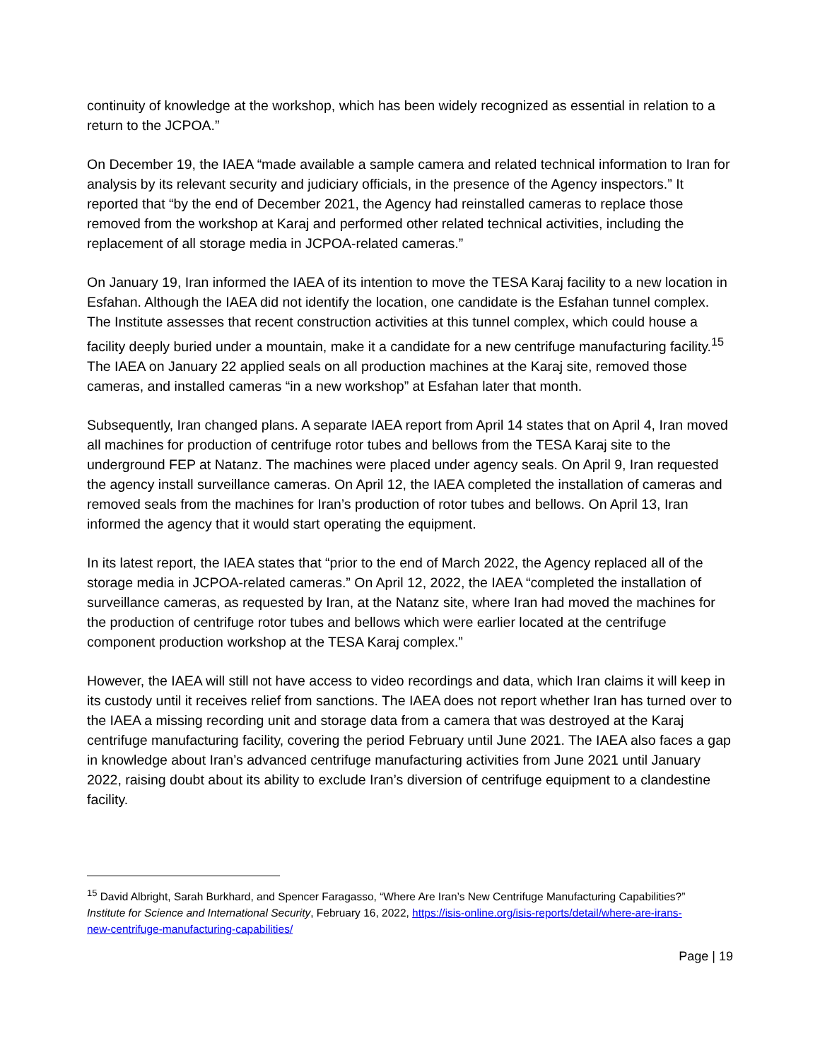continuity of knowledge at the workshop, which has been widely recognized as essential in relation to a return to the JCPOA.”
On December 19, the IAEA “made available a sample camera and related technical information to Iran for analysis by its relevant security and judiciary officials, in the presence of the Agency inspectors.” It reported that “by the end of December 2021, the Agency had reinstalled cameras to replace those removed from the workshop at Karaj and performed other related technical activities, including the replacement of all storage media in JCPOA-related cameras.”
On January 19, Iran informed the IAEA of its intention to move the TESA Karaj facility to a new location in Esfahan. Although the IAEA did not identify the location, one candidate is the Esfahan tunnel complex. The Institute assesses that recent construction activities at this tunnel complex, which could house a facility deeply buried under a mountain, make it a candidate for a new centrifuge manufacturing facility.<sup>15</sup> The IAEA on January 22 applied seals on all production machines at the Karaj site, removed those cameras, and installed cameras “in a new workshop” at Esfahan later that month.
Subsequently, Iran changed plans. A separate IAEA report from April 14 states that on April 4, Iran moved all machines for production of centrifuge rotor tubes and bellows from the TESA Karaj site to the underground FEP at Natanz. The machines were placed under agency seals. On April 9, Iran requested the agency install surveillance cameras. On April 12, the IAEA completed the installation of cameras and removed seals from the machines for Iran’s production of rotor tubes and bellows. On April 13, Iran informed the agency that it would start operating the equipment.
In its latest report, the IAEA states that “prior to the end of March 2022, the Agency replaced all of the storage media in JCPOA-related cameras.” On April 12, 2022, the IAEA “completed the installation of surveillance cameras, as requested by Iran, at the Natanz site, where Iran had moved the machines for the production of centrifuge rotor tubes and bellows which were earlier located at the centrifuge component production workshop at the TESA Karaj complex.”
However, the IAEA will still not have access to video recordings and data, which Iran claims it will keep in its custody until it receives relief from sanctions. The IAEA does not report whether Iran has turned over to the IAEA a missing recording unit and storage data from a camera that was destroyed at the Karaj centrifuge manufacturing facility, covering the period February until June 2021. The IAEA also faces a gap in knowledge about Iran’s advanced centrifuge manufacturing activities from June 2021 until January 2022, raising doubt about its ability to exclude Iran’s diversion of centrifuge equipment to a clandestine facility.
<sup>15</sup> David Albright, Sarah Burkhard, and Spencer Faragasso, “Where Are Iran’s New Centrifuge Manufacturing Capabilities?” Institute for Science and International Security, February 16, 2022, https://isis-online.org/isis-reports/detail/where-are-irans-new-centrifuge-manufacturing-capabilities/
Page | 19